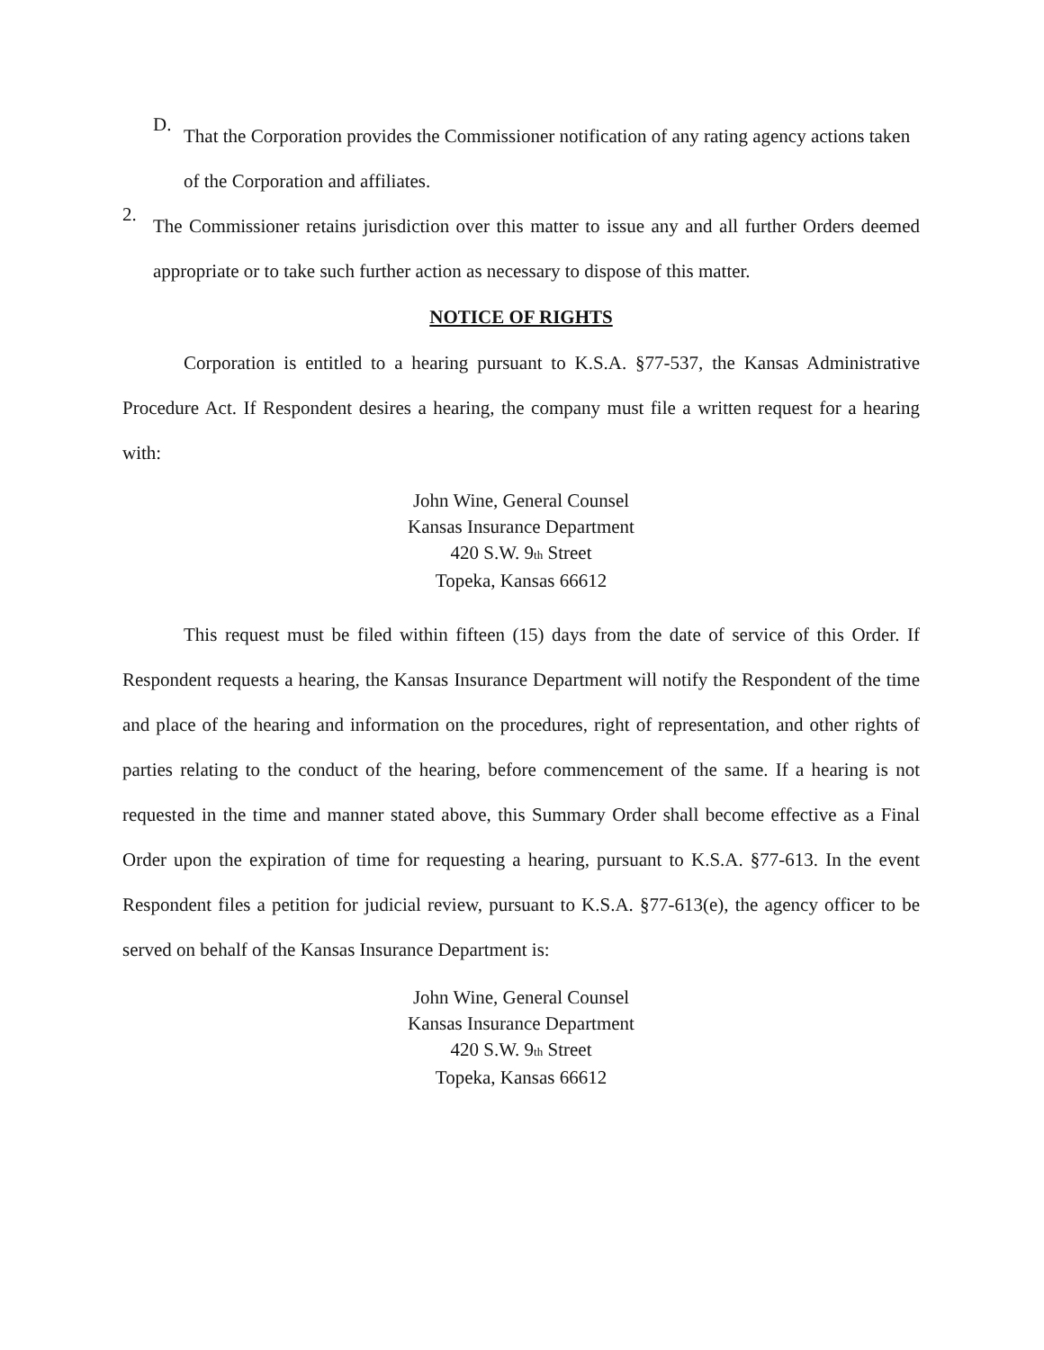D.
That the Corporation provides the Commissioner notification of any rating agency actions taken of the Corporation and affiliates.
2.
The Commissioner retains jurisdiction over this matter to issue any and all further Orders deemed appropriate or to take such further action as necessary to dispose of this matter.
NOTICE OF RIGHTS
Corporation is entitled to a hearing pursuant to K.S.A. §77-537, the Kansas Administrative Procedure Act. If Respondent desires a hearing, the company must file a written request for a hearing with:
John Wine, General Counsel
Kansas Insurance Department
420 S.W. 9<sup>th</sup> Street
Topeka, Kansas 66612
This request must be filed within fifteen (15) days from the date of service of this Order. If Respondent requests a hearing, the Kansas Insurance Department will notify the Respondent of the time and place of the hearing and information on the procedures, right of representation, and other rights of parties relating to the conduct of the hearing, before commencement of the same. If a hearing is not requested in the time and manner stated above, this Summary Order shall become effective as a Final Order upon the expiration of time for requesting a hearing, pursuant to K.S.A. §77-613. In the event Respondent files a petition for judicial review, pursuant to K.S.A. §77-613(e), the agency officer to be served on behalf of the Kansas Insurance Department is:
John Wine, General Counsel
Kansas Insurance Department
420 S.W. 9<sup>th</sup> Street
Topeka, Kansas 66612